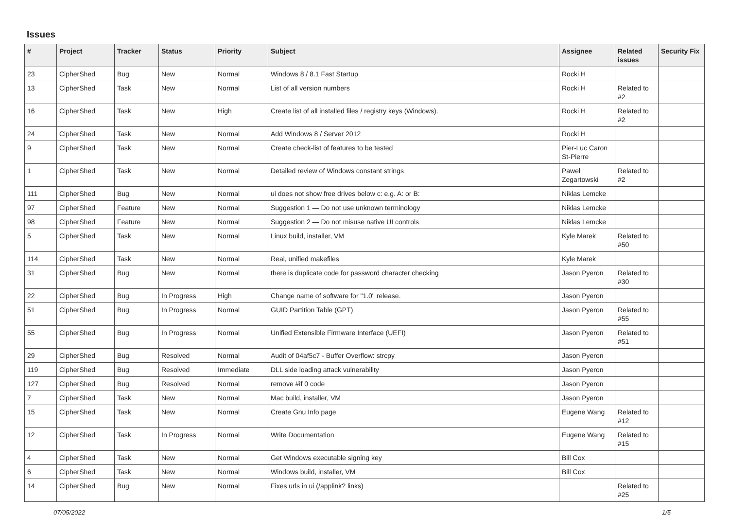Issues
| # | Project | Tracker | Status | Priority | Subject | Assignee | Related issues | Security Fix |
| --- | --- | --- | --- | --- | --- | --- | --- | --- |
| 23 | CipherShed | Bug | New | Normal | Windows 8 / 8.1 Fast Startup | Rocki H | | |
| 13 | CipherShed | Task | New | Normal | List of all version numbers | Rocki H | Related to #2 | |
| 16 | CipherShed | Task | New | High | Create list of all installed files / registry keys (Windows). | Rocki H | Related to #2 | |
| 24 | CipherShed | Task | New | Normal | Add Windows 8 / Server 2012 | Rocki H | | |
| 9 | CipherShed | Task | New | Normal | Create check-list of features to be tested | Pier-Luc Caron St-Pierre | | |
| 1 | CipherShed | Task | New | Normal | Detailed review of Windows constant strings | Paweł Zegartowski | Related to #2 | |
| 111 | CipherShed | Bug | New | Normal | ui does not show free drives below c: e.g. A: or B: | Niklas Lemcke | | |
| 97 | CipherShed | Feature | New | Normal | Suggestion 1 — Do not use unknown terminology | Niklas Lemcke | | |
| 98 | CipherShed | Feature | New | Normal | Suggestion 2 — Do not misuse native UI controls | Niklas Lemcke | | |
| 5 | CipherShed | Task | New | Normal | Linux build, installer, VM | Kyle Marek | Related to #50 | |
| 114 | CipherShed | Task | New | Normal | Real, unified makefiles | Kyle Marek | | |
| 31 | CipherShed | Bug | New | Normal | there is duplicate code for password character checking | Jason Pyeron | Related to #30 | |
| 22 | CipherShed | Bug | In Progress | High | Change name of software for "1.0" release. | Jason Pyeron | | |
| 51 | CipherShed | Bug | In Progress | Normal | GUID Partition Table (GPT) | Jason Pyeron | Related to #55 | |
| 55 | CipherShed | Bug | In Progress | Normal | Unified Extensible Firmware Interface (UEFI) | Jason Pyeron | Related to #51 | |
| 29 | CipherShed | Bug | Resolved | Normal | Audit of 04af5c7 - Buffer Overflow: strcpy | Jason Pyeron | | |
| 119 | CipherShed | Bug | Resolved | Immediate | DLL side loading attack vulnerability | Jason Pyeron | | |
| 127 | CipherShed | Bug | Resolved | Normal | remove #if 0 code | Jason Pyeron | | |
| 7 | CipherShed | Task | New | Normal | Mac build, installer, VM | Jason Pyeron | | |
| 15 | CipherShed | Task | New | Normal | Create Gnu Info page | Eugene Wang | Related to #12 | |
| 12 | CipherShed | Task | In Progress | Normal | Write Documentation | Eugene Wang | Related to #15 | |
| 4 | CipherShed | Task | New | Normal | Get Windows executable signing key | Bill Cox | | |
| 6 | CipherShed | Task | New | Normal | Windows build, installer, VM | Bill Cox | | |
| 14 | CipherShed | Bug | New | Normal | Fixes urls in ui (/applink? links) | | Related to #25 | |
07/05/2022 1/5